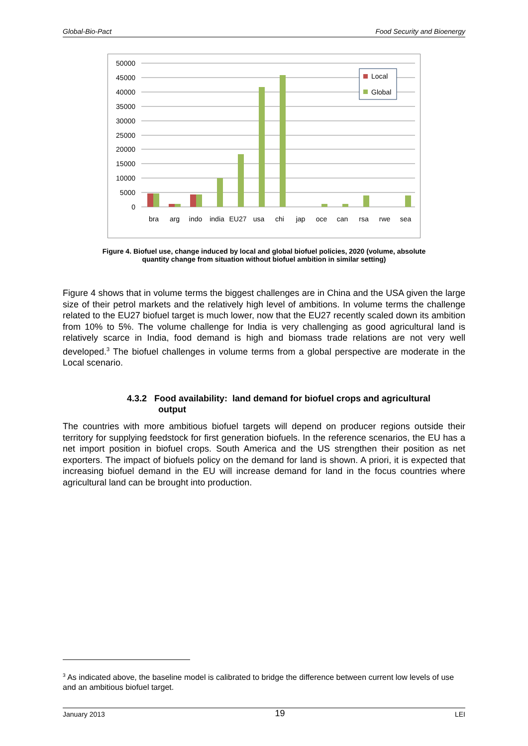Global-Bio-Pact Food Security and Bioenergy
50000
45000
40000
35000
30000
25000
20000
15000
10000
5000
0
bra
arg
indo
india
EU27
usa
chi
jap
oce
can
rsa
rwe
sea
Local
Global
Figure 4. Biofuel use, change induced by local and global biofuel policies, 2020 (volume, absolute
quantity change from situation without biofuel ambition in similar setting)
Figure 4 shows that in volume terms the biggest challenges are in China and the USA given the large size of their petrol markets and the relatively high level of ambitions. In volume terms the challenge related to the EU27 biofuel target is much lower, now that the EU27 recently scaled down its ambition from 10% to 5%. The volume challenge for India is very challenging as good agricultural land is relatively scarce in India, food demand is high and biomass trade relations are not very well developed.<sup>3</sup> The biofuel challenges in volume terms from a global perspective are moderate in the Local scenario.
4.3.2 Food availability: land demand for biofuel crops and agricultural
output
The countries with more ambitious biofuel targets will depend on producer regions outside their territory for supplying feedstock for first generation biofuels. In the reference scenarios, the EU has a net import position in biofuel crops. South America and the US strengthen their position as net exporters. The impact of biofuels policy on the demand for land is shown. A priori, it is expected that increasing biofuel demand in the EU will increase demand for land in the focus countries where agricultural land can be brought into production.
<sup>3</sup> As indicated above, the baseline model is calibrated to bridge the difference between current low levels of use and an ambitious biofuel target.
January 2013 19 LEI